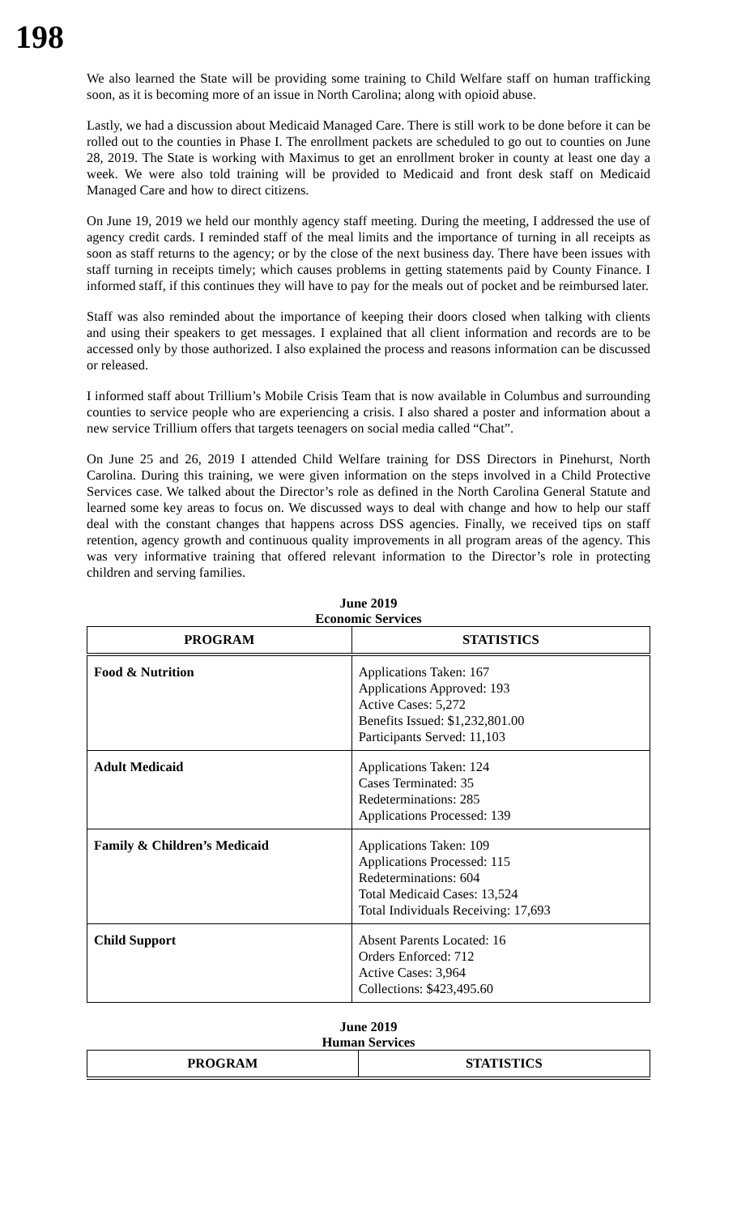198
We also learned the State will be providing some training to Child Welfare staff on human trafficking soon, as it is becoming more of an issue in North Carolina; along with opioid abuse.
Lastly, we had a discussion about Medicaid Managed Care. There is still work to be done before it can be rolled out to the counties in Phase I. The enrollment packets are scheduled to go out to counties on June 28, 2019. The State is working with Maximus to get an enrollment broker in county at least one day a week. We were also told training will be provided to Medicaid and front desk staff on Medicaid Managed Care and how to direct citizens.
On June 19, 2019 we held our monthly agency staff meeting. During the meeting, I addressed the use of agency credit cards. I reminded staff of the meal limits and the importance of turning in all receipts as soon as staff returns to the agency; or by the close of the next business day. There have been issues with staff turning in receipts timely; which causes problems in getting statements paid by County Finance. I informed staff, if this continues they will have to pay for the meals out of pocket and be reimbursed later.
Staff was also reminded about the importance of keeping their doors closed when talking with clients and using their speakers to get messages. I explained that all client information and records are to be accessed only by those authorized. I also explained the process and reasons information can be discussed or released.
I informed staff about Trillium’s Mobile Crisis Team that is now available in Columbus and surrounding counties to service people who are experiencing a crisis. I also shared a poster and information about a new service Trillium offers that targets teenagers on social media called “Chat”.
On June 25 and 26, 2019 I attended Child Welfare training for DSS Directors in Pinehurst, North Carolina. During this training, we were given information on the steps involved in a Child Protective Services case. We talked about the Director’s role as defined in the North Carolina General Statute and learned some key areas to focus on. We discussed ways to deal with change and how to help our staff deal with the constant changes that happens across DSS agencies. Finally, we received tips on staff retention, agency growth and continuous quality improvements in all program areas of the agency. This was very informative training that offered relevant information to the Director’s role in protecting children and serving families.
June 2019
Economic Services
| PROGRAM | STATISTICS |
| --- | --- |
| Food & Nutrition | Applications Taken: 167 Applications Approved: 193 Active Cases: 5,272 Benefits Issued: $1,232,801.00 Participants Served: 11,103 |
| Adult Medicaid | Applications Taken: 124 Cases Terminated: 35 Redeterminations: 285 Applications Processed: 139 |
| Family & Children’s Medicaid | Applications Taken: 109 Applications Processed: 115 Redeterminations: 604 Total Medicaid Cases: 13,524 Total Individuals Receiving: 17,693 |
| Child Support | Absent Parents Located: 16 Orders Enforced: 712 Active Cases: 3,964 Collections: $423,495.60 |
June 2019
Human Services
| PROGRAM | STATISTICS |
| --- | --- |